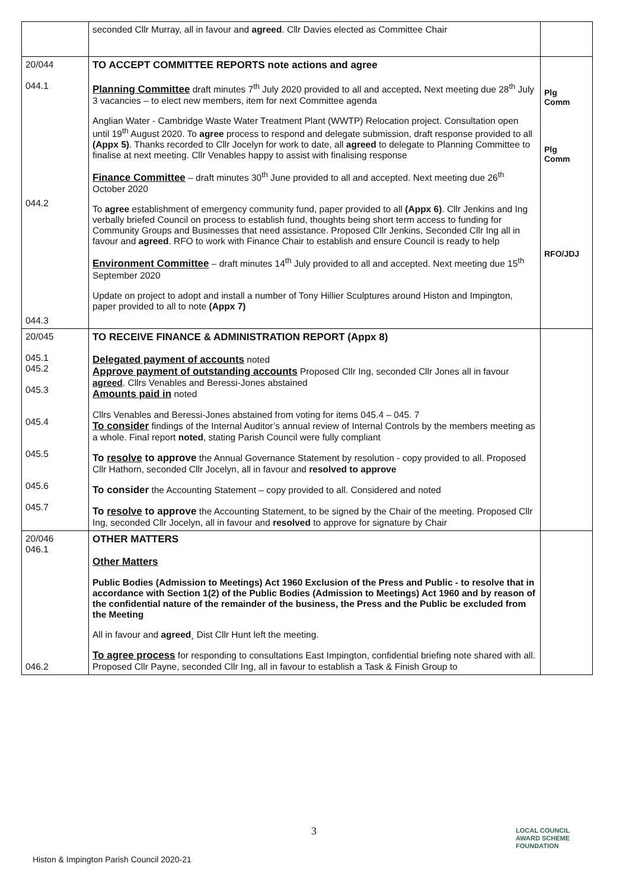| | seconded Cllr Murray, all in favour and agreed . Cllr Davies elected as Committee Chair | |
| 20/044 044.1 044.2 044.3 | TO ACCEPT COMMITTEE REPORTS note actions and agree Planning Committee draft minutes 7<sup>th</sup> July 2020 provided to all and accepted . Next meeting due 28<sup>th</sup> July 3 vacancies – to elect new members, item for next Committee agenda Anglian Water - Cambridge Waste Water Treatment Plant (WWTP) Relocation project. Consultation open until 19<sup>th</sup> August 2020. To agree process to respond and delegate submission, draft response provided to all (Appx 5) . Thanks recorded to Cllr Jocelyn for work to date, all agreed to delegate to Planning Committee to finalise at next meeting. Cllr Venables happy to assist with finalising response Finance Committee – draft minutes 30<sup>th</sup> June provided to all and accepted. Next meeting due 26<sup>th</sup> October 2020 To agree establishment of emergency community fund, paper provided to all (Appx 6) . Cllr Jenkins and Ing verbally briefed Council on process to establish fund, thoughts being short term access to funding for Community Groups and Businesses that need assistance. Proposed Cllr Jenkins, Seconded Cllr Ing all in favour and agreed . RFO to work with Finance Chair to establish and ensure Council is ready to help Environment Committee – draft minutes 14<sup>th</sup> July provided to all and accepted. Next meeting due 15<sup>th</sup> September 2020 Update on project to adopt and install a number of Tony Hillier Sculptures around Histon and Impington, paper provided to all to note (Appx 7) | Plg Comm Plg Comm RFO/JDJ |
| 20/045 045.1 045.2 045.3 045.4 045.5 045.6 045.7 | TO RECEIVE FINANCE & ADMINISTRATION REPORT (Appx 8) Delegated payment of accounts noted Approve payment of outstanding accounts Proposed Cllr Ing, seconded Cllr Jones all in favour agreed . Cllrs Venables and Beressi-Jones abstained Amounts paid in noted Cllrs Venables and Beressi-Jones abstained from voting for items 045.4 – 045. 7 To consider findings of the Internal Auditor’s annual review of Internal Controls by the members meeting as a whole. Final report noted , stating Parish Council were fully compliant To resolve to approve the Annual Governance Statement by resolution - copy provided to all. Proposed Cllr Hathorn, seconded Cllr Jocelyn, all in favour and resolved to approve To consider the Accounting Statement – copy provided to all. Considered and noted To resolve to approve the Accounting Statement, to be signed by the Chair of the meeting. Proposed Cllr Ing, seconded Cllr Jocelyn, all in favour and resolved to approve for signature by Chair | |
| 20/046 046.1 046.2 | OTHER MATTERS Other Matters Public Bodies (Admission to Meetings) Act 1960 Exclusion of the Press and Public - to resolve that in accordance with Section 1(2) of the Public Bodies (Admission to Meetings) Act 1960 and by reason of the confidential nature of the remainder of the business, the Press and the Public be excluded from the Meeting All in favour and agreed ¸ Dist Cllr Hunt left the meeting. To agree process for responding to consultations East Impington, confidential briefing note shared with all. Proposed Cllr Payne, seconded Cllr Ing, all in favour to establish a Task & Finish Group to | |
3
LOCAL COUNCIL
AWARD SCHEME
FOUNDATION
Histon & Impington Parish Council 2020-21